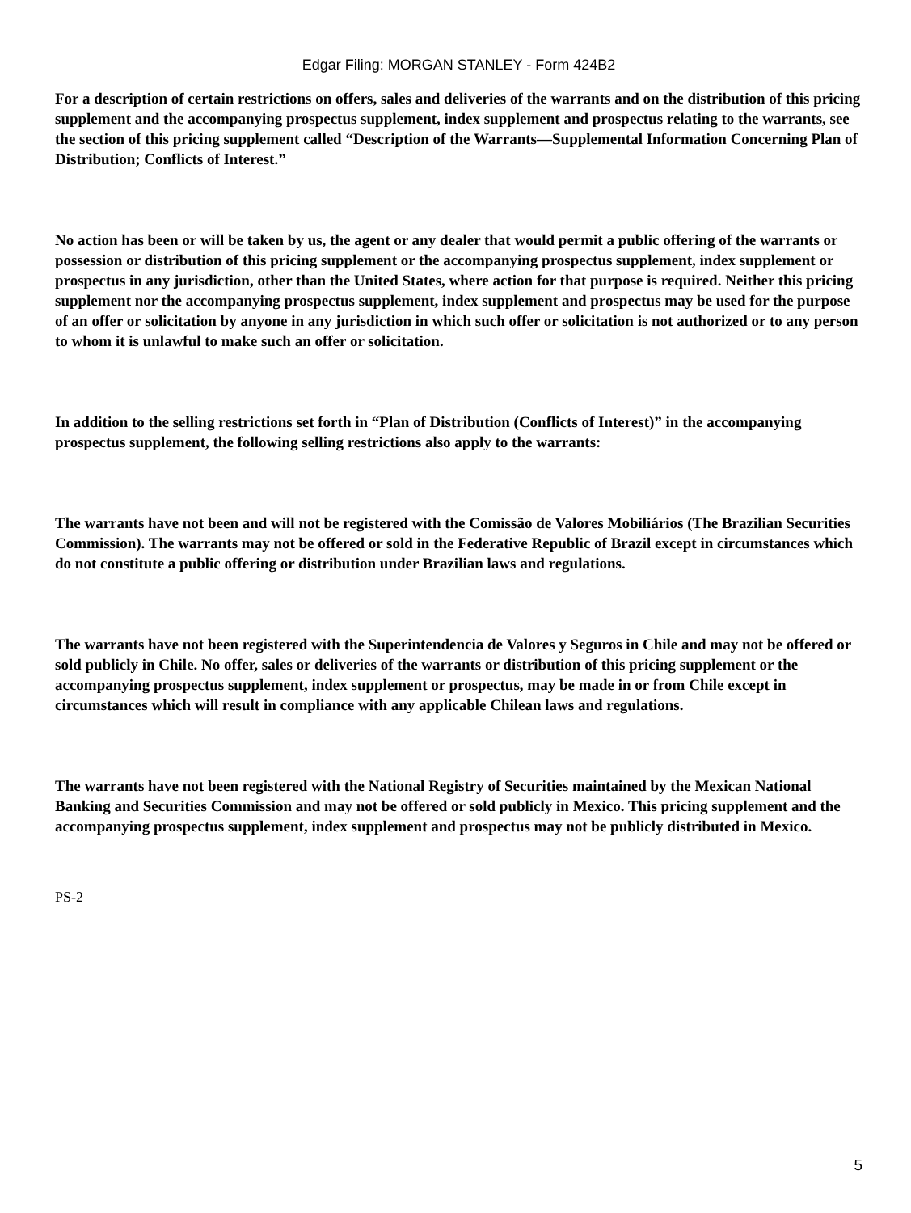Edgar Filing: MORGAN STANLEY - Form 424B2
For a description of certain restrictions on offers, sales and deliveries of the warrants and on the distribution of this pricing supplement and the accompanying prospectus supplement, index supplement and prospectus relating to the warrants, see the section of this pricing supplement called “Description of the Warrants—Supplemental Information Concerning Plan of Distribution; Conflicts of Interest.”
No action has been or will be taken by us, the agent or any dealer that would permit a public offering of the warrants or possession or distribution of this pricing supplement or the accompanying prospectus supplement, index supplement or prospectus in any jurisdiction, other than the United States, where action for that purpose is required. Neither this pricing supplement nor the accompanying prospectus supplement, index supplement and prospectus may be used for the purpose of an offer or solicitation by anyone in any jurisdiction in which such offer or solicitation is not authorized or to any person to whom it is unlawful to make such an offer or solicitation.
In addition to the selling restrictions set forth in “Plan of Distribution (Conflicts of Interest)” in the accompanying prospectus supplement, the following selling restrictions also apply to the warrants:
The warrants have not been and will not be registered with the Comissão de Valores Mobiliários (The Brazilian Securities Commission). The warrants may not be offered or sold in the Federative Republic of Brazil except in circumstances which do not constitute a public offering or distribution under Brazilian laws and regulations.
The warrants have not been registered with the Superintendencia de Valores y Seguros in Chile and may not be offered or sold publicly in Chile. No offer, sales or deliveries of the warrants or distribution of this pricing supplement or the accompanying prospectus supplement, index supplement or prospectus, may be made in or from Chile except in circumstances which will result in compliance with any applicable Chilean laws and regulations.
The warrants have not been registered with the National Registry of Securities maintained by the Mexican National Banking and Securities Commission and may not be offered or sold publicly in Mexico. This pricing supplement and the accompanying prospectus supplement, index supplement and prospectus may not be publicly distributed in Mexico.
PS-2
5